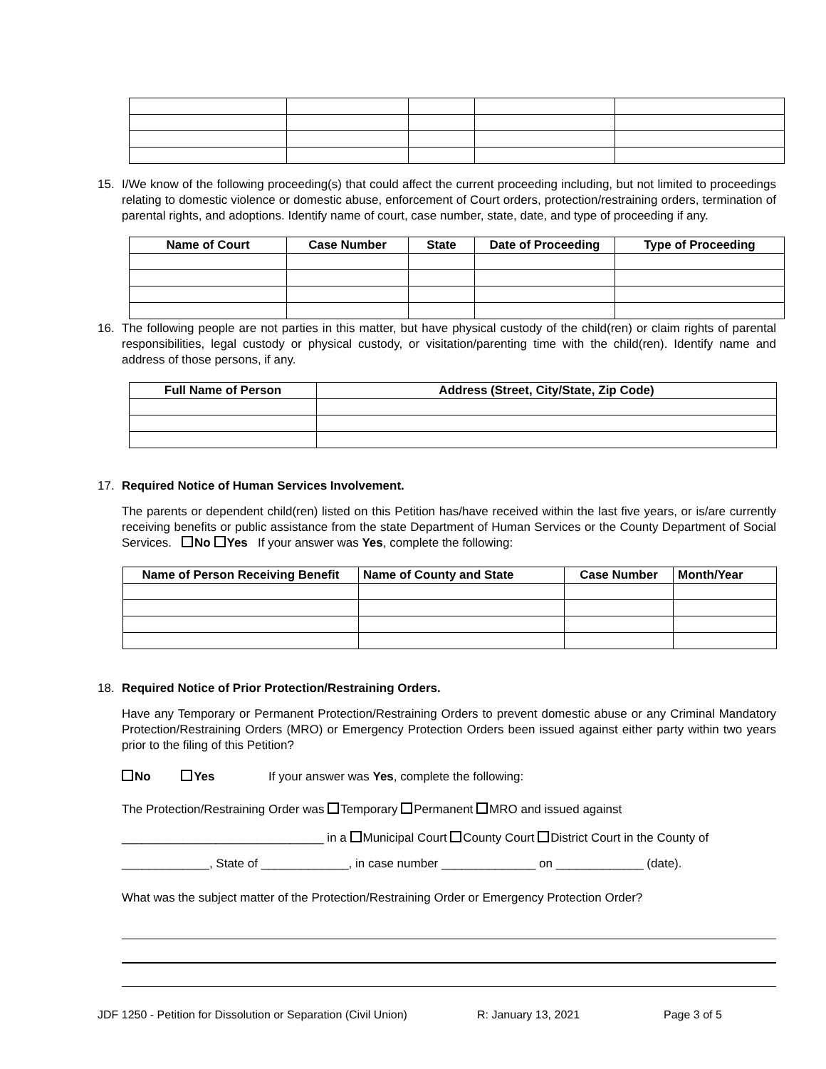15. I/We know of the following proceeding(s) that could affect the current proceeding including, but not limited to proceedings relating to domestic violence or domestic abuse, enforcement of Court orders, protection/restraining orders, termination of parental rights, and adoptions. Identify name of court, case number, state, date, and type of proceeding if any.
| Name of Court | Case Number | State | Date of Proceeding | Type of Proceeding |
| --- | --- | --- | --- | --- |
16. The following people are not parties in this matter, but have physical custody of the child(ren) or claim rights of parental responsibilities, legal custody or physical custody, or visitation/parenting time with the child(ren). Identify name and address of those persons, if any.
| Full Name of Person | Address (Street, City/State, Zip Code) |
| --- | --- |
17. Required Notice of Human Services Involvement.
The parents or dependent child(ren) listed on this Petition has/have received within the last five years, or is/are currently receiving benefits or public assistance from the state Department of Human Services or the County Department of Social Services. No Yes If your answer was Yes, complete the following:
| Name of Person Receiving Benefit | Name of County and State | Case Number | Month/Year |
| --- | --- | --- | --- |
18. Required Notice of Prior Protection/Restraining Orders.
Have any Temporary or Permanent Protection/Restraining Orders to prevent domestic abuse or any Criminal Mandatory Protection/Restraining Orders (MRO) or Emergency Protection Orders been issued against either party within two years prior to the filing of this Petition?
No Yes If your answer was Yes, complete the following:
The Protection/Restraining Order was Temporary Permanent MRO and issued against
______________________________ in a Municipal Court County Court District Court in the County of
_____________, State of _____________, in case number ______________ on _____________ (date).
What was the subject matter of the Protection/Restraining Order or Emergency Protection Order?
JDF 1250 - Petition for Dissolution or Separation (Civil Union) R: January 13, 2021 Page 3 of 5